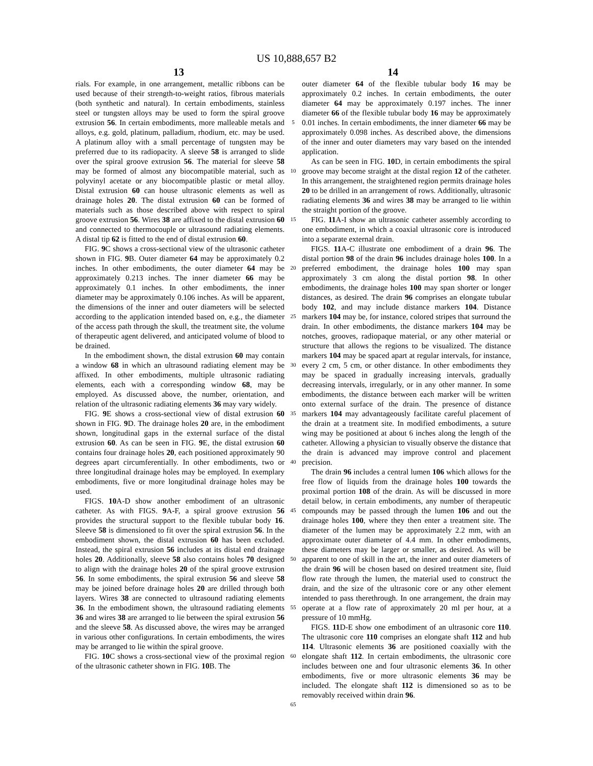US 10,888,657 B2
13 14
rials. For example, in one arrangement, metallic ribbons can be used because of their strength-to-weight ratios, fibrous materials (both synthetic and natural). In certain embodiments, stainless steel or tungsten alloys may be used to form the spiral groove extrusion 56. In certain embodiments, more malleable metals and alloys, e.g. gold, platinum, palladium, rhodium, etc. may be used. A platinum alloy with a small percentage of tungsten may be preferred due to its radiopacity. A sleeve 58 is arranged to slide over the spiral groove extrusion 56. The material for sleeve 58 may be formed of almost any biocompatible material, such as polyvinyl acetate or any biocompatible plastic or metal alloy. Distal extrusion 60 can house ultrasonic elements as well as drainage holes 20. The distal extrusion 60 can be formed of materials such as those described above with respect to spiral groove extrusion 56. Wires 38 are affixed to the distal extrusion 60 and connected to thermocouple or ultrasound radiating elements. A distal tip 62 is fitted to the end of distal extrusion 60.
FIG. 9 C shows a cross-sectional view of the ultrasonic catheter shown in FIG. 9 B. Outer diameter 64 may be approximately 0.2 inches. In other embodiments, the outer diameter 64 may be approximately 0.213 inches. The inner diameter 66 may be approximately 0.1 inches. In other embodiments, the inner diameter may be approximately 0.106 inches. As will be apparent, the dimensions of the inner and outer diameters will be selected according to the application intended based on, e.g., the diameter of the access path through the skull, the treatment site, the volume of therapeutic agent delivered, and anticipated volume of blood to be drained.
In the embodiment shown, the distal extrusion 60 may contain a window 68 in which an ultrasound radiating element may be affixed. In other embodiments, multiple ultrasonic radiating elements, each with a corresponding window 68, may be employed. As discussed above, the number, orientation, and relation of the ultrasonic radiating elements 36 may vary widely.
FIG. 9 E shows a cross-sectional view of distal extrusion 60 shown in FIG. 9 D. The drainage holes 20 are, in the embodiment shown, longitudinal gaps in the external surface of the distal extrusion 60. As can be seen in FIG. 9 E, the distal extrusion 60 contains four drainage holes 20, each positioned approximately 90 degrees apart circumferentially. In other embodiments, two or three longitudinal drainage holes may be employed. In exemplary embodiments, five or more longitudinal drainage holes may be used.
FIGS. 10 A-D show another embodiment of an ultrasonic catheter. As with FIGS. 9 A-F, a spiral groove extrusion 56 provides the structural support to the flexible tubular body 16. Sleeve 58 is dimensioned to fit over the spiral extrusion 56. In the embodiment shown, the distal extrusion 60 has been excluded. Instead, the spiral extrusion 56 includes at its distal end drainage holes 20. Additionally, sleeve 58 also contains holes 70 designed to align with the drainage holes 20 of the spiral groove extrusion 56. In some embodiments, the spiral extrusion 56 and sleeve 58 may be joined before drainage holes 20 are drilled through both layers. Wires 38 are connected to ultrasound radiating elements 36. In the embodiment shown, the ultrasound radiating elements 36 and wires 38 are arranged to lie between the spiral extrusion 56 and the sleeve 58. As discussed above, the wires may be arranged in various other configurations. In certain embodiments, the wires may be arranged to lie within the spiral groove.
FIG. 10 C shows a cross-sectional view of the proximal region of the ultrasonic catheter shown in FIG. 10 B. The
5
10
15
20
25
30
35
40
45
50
55
60
65
outer diameter 64 of the flexible tubular body 16 may be approximately 0.2 inches. In certain embodiments, the outer diameter 64 may be approximately 0.197 inches. The inner diameter 66 of the flexible tubular body 16 may be approximately 0.01 inches. In certain embodiments, the inner diameter 66 may be approximately 0.098 inches. As described above, the dimensions of the inner and outer diameters may vary based on the intended application.
As can be seen in FIG. 10 D, in certain embodiments the spiral groove may become straight at the distal region 12 of the catheter. In this arrangement, the straightened region permits drainage holes 20 to be drilled in an arrangement of rows. Additionally, ultrasonic radiating elements 36 and wires 38 may be arranged to lie within the straight portion of the groove.
FIG. 11 A-I show an ultrasonic catheter assembly according to one embodiment, in which a coaxial ultrasonic core is introduced into a separate external drain.
FIGS. 11 A-C illustrate one embodiment of a drain 96. The distal portion 98 of the drain 96 includes drainage holes 100. In a preferred embodiment, the drainage holes 100 may span approximately 3 cm along the distal portion 98. In other embodiments, the drainage holes 100 may span shorter or longer distances, as desired. The drain 96 comprises an elongate tubular body 102, and may include distance markers 104. Distance markers 104 may be, for instance, colored stripes that surround the drain. In other embodiments, the distance markers 104 may be notches, grooves, radiopaque material, or any other material or structure that allows the regions to be visualized. The distance markers 104 may be spaced apart at regular intervals, for instance, every 2 cm, 5 cm, or other distance. In other embodiments they may be spaced in gradually increasing intervals, gradually decreasing intervals, irregularly, or in any other manner. In some embodiments, the distance between each marker will be written onto external surface of the drain. The presence of distance markers 104 may advantageously facilitate careful placement of the drain at a treatment site. In modified embodiments, a suture wing may be positioned at about 6 inches along the length of the catheter. Allowing a physician to visually observe the distance that the drain is advanced may improve control and placement precision.
The drain 96 includes a central lumen 106 which allows for the free flow of liquids from the drainage holes 100 towards the proximal portion 108 of the drain. As will be discussed in more detail below, in certain embodiments, any number of therapeutic compounds may be passed through the lumen 106 and out the drainage holes 100, where they then enter a treatment site. The diameter of the lumen may be approximately 2.2 mm, with an approximate outer diameter of 4.4 mm. In other embodiments, these diameters may be larger or smaller, as desired. As will be apparent to one of skill in the art, the inner and outer diameters of the drain 96 will be chosen based on desired treatment site, fluid flow rate through the lumen, the material used to construct the drain, and the size of the ultrasonic core or any other element intended to pass therethrough. In one arrangement, the drain may operate at a flow rate of approximately 20 ml per hour, at a pressure of 10 mmHg.
FIGS. 11 D-E show one embodiment of an ultrasonic core 110. The ultrasonic core 110 comprises an elongate shaft 112 and hub 114. Ultrasonic elements 36 are positioned coaxially with the elongate shaft 112. In certain embodiments, the ultrasonic core includes between one and four ultrasonic elements 36. In other embodiments, five or more ultrasonic elements 36 may be included. The elongate shaft 112 is dimensioned so as to be removably received within drain 96.